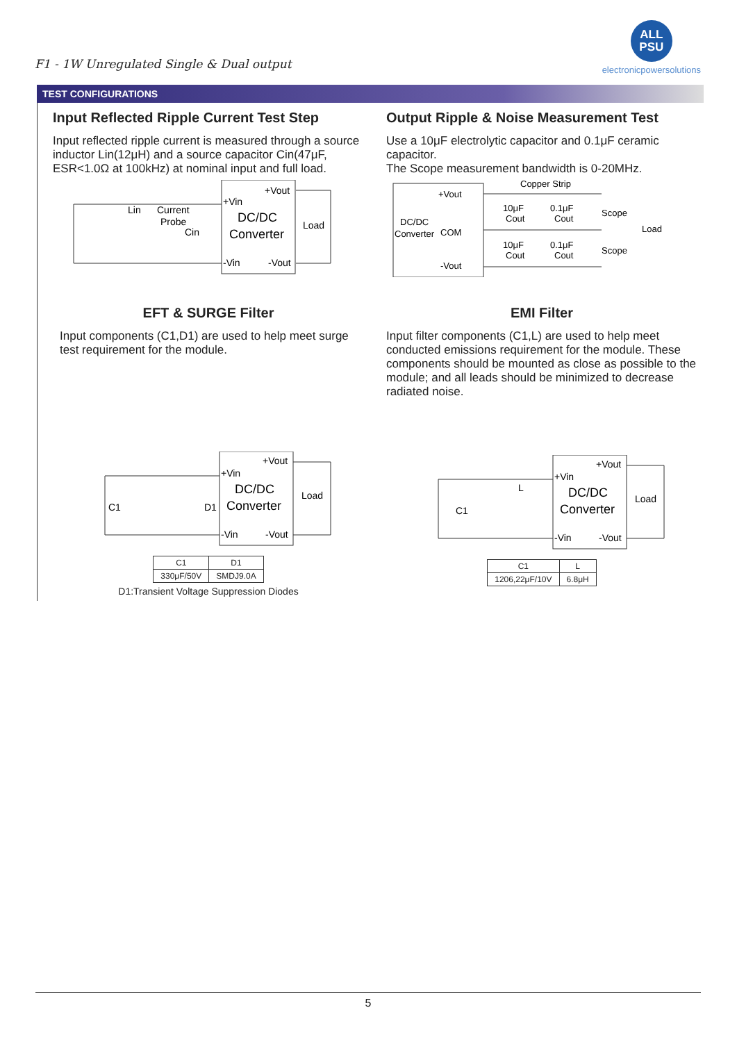F1 - 1W Unregulated Single & Dual output
ALL
PSU
electronicpowersolutions
TEST CONFIGURATIONS
Input Reflected Ripple Current Test Step
Input reflected ripple current is measured through a source inductor Lin(12μH) and a source capacitor Cin(47μF, ESR<1.0Ω at 100kHz) at nominal input and full load.
Lin
Current
Probe
Cin
+Vin
+Vout
DC/DC
Converter
Load
-Vin
-Vout
EFT & SURGE Filter
Input components (C1,D1) are used to help meet surge test requirement for the module.
C1
D1
+Vin
+Vout
DC/DC
Converter
Load
-Vin
-Vout
| C1 | D1 |
| 330μF/50V | SMDJ9.0A |
D1:Transient Voltage Suppression Diodes
Output Ripple & Noise Measurement Test
Use a 10μF electrolytic capacitor and 0.1μF ceramic capacitor.
The Scope measurement bandwidth is 0-20MHz.
Copper Strip
+Vout
DC/DC
Converter
COM
-Vout
10μF
Cout
0.1μF
Cout
10μF
Cout
0.1μF
Cout
Scope
Scope
Load
EMI Filter
Input filter components (C1,L) are used to help meet conducted emissions requirement for the module. These components should be mounted as close as possible to the module; and all leads should be minimized to decrease radiated noise.
C1
L
+Vin
+Vout
DC/DC
Converter
Load
-Vin
-Vout
| C1 | L |
| 1206,22μF/10V | 6.8μH |
5